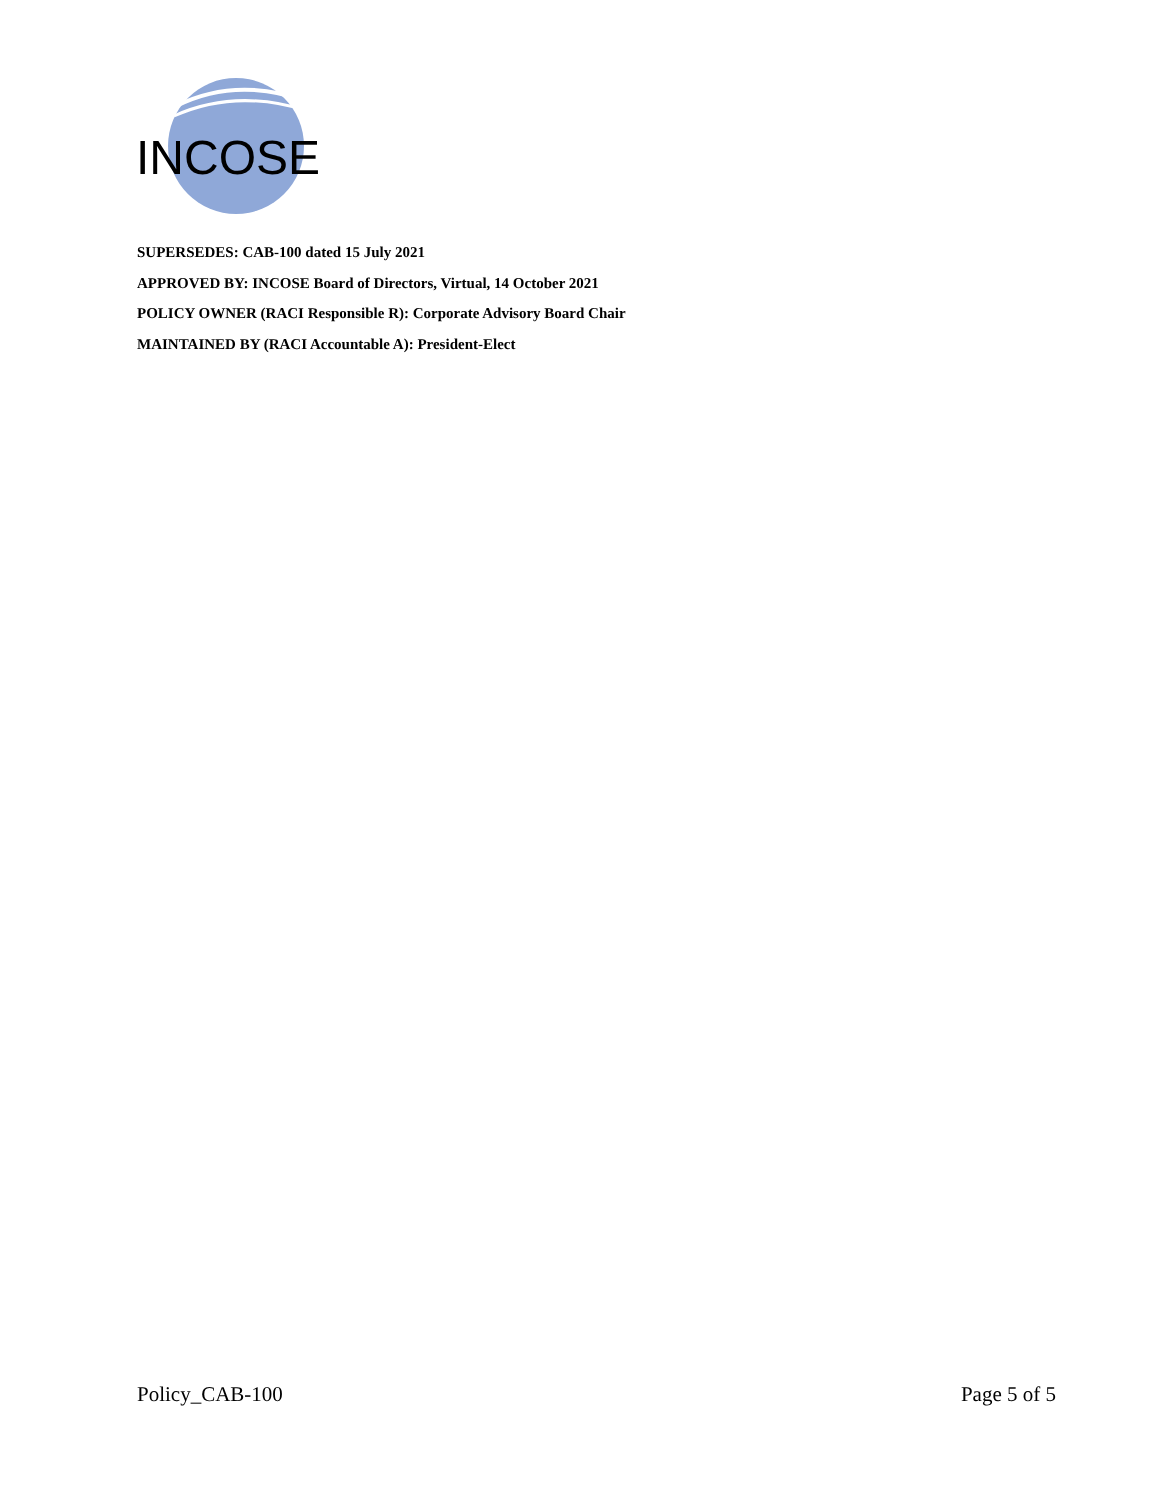INCOSE
SUPERSEDES: CAB-100 dated 15 July 2021
APPROVED BY: INCOSE Board of Directors, Virtual, 14 October 2021
POLICY OWNER (RACI Responsible R): Corporate Advisory Board Chair
MAINTAINED BY (RACI Accountable A): President-Elect
Policy_CAB-100 Page 5 of 5